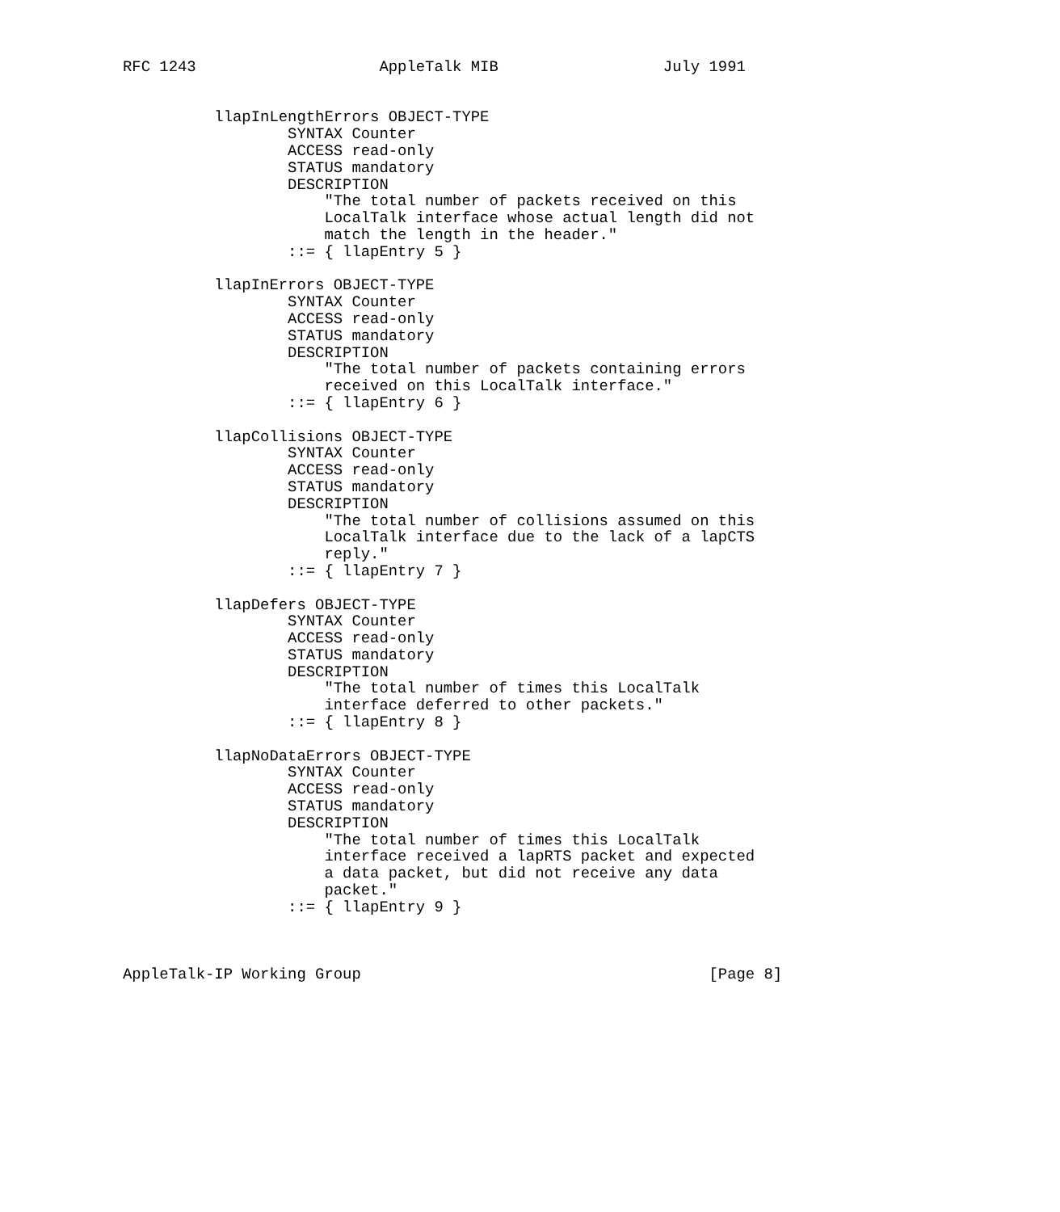RFC 1243                    AppleTalk MIB                  July 1991


          llapInLengthErrors OBJECT-TYPE
                  SYNTAX Counter
                  ACCESS read-only
                  STATUS mandatory
                  DESCRIPTION
                      "The total number of packets received on this
                      LocalTalk interface whose actual length did not
                      match the length in the header."
                  ::= { llapEntry 5 }

          llapInErrors OBJECT-TYPE
                  SYNTAX Counter
                  ACCESS read-only
                  STATUS mandatory
                  DESCRIPTION
                      "The total number of packets containing errors
                      received on this LocalTalk interface."
                  ::= { llapEntry 6 }

          llapCollisions OBJECT-TYPE
                  SYNTAX Counter
                  ACCESS read-only
                  STATUS mandatory
                  DESCRIPTION
                      "The total number of collisions assumed on this
                      LocalTalk interface due to the lack of a lapCTS
                      reply."
                  ::= { llapEntry 7 }

          llapDefers OBJECT-TYPE
                  SYNTAX Counter
                  ACCESS read-only
                  STATUS mandatory
                  DESCRIPTION
                      "The total number of times this LocalTalk
                      interface deferred to other packets."
                  ::= { llapEntry 8 }

          llapNoDataErrors OBJECT-TYPE
                  SYNTAX Counter
                  ACCESS read-only
                  STATUS mandatory
                  DESCRIPTION
                      "The total number of times this LocalTalk
                      interface received a lapRTS packet and expected
                      a data packet, but did not receive any data
                      packet."
                  ::= { llapEntry 9 }



AppleTalk-IP Working Group                                      [Page 8]